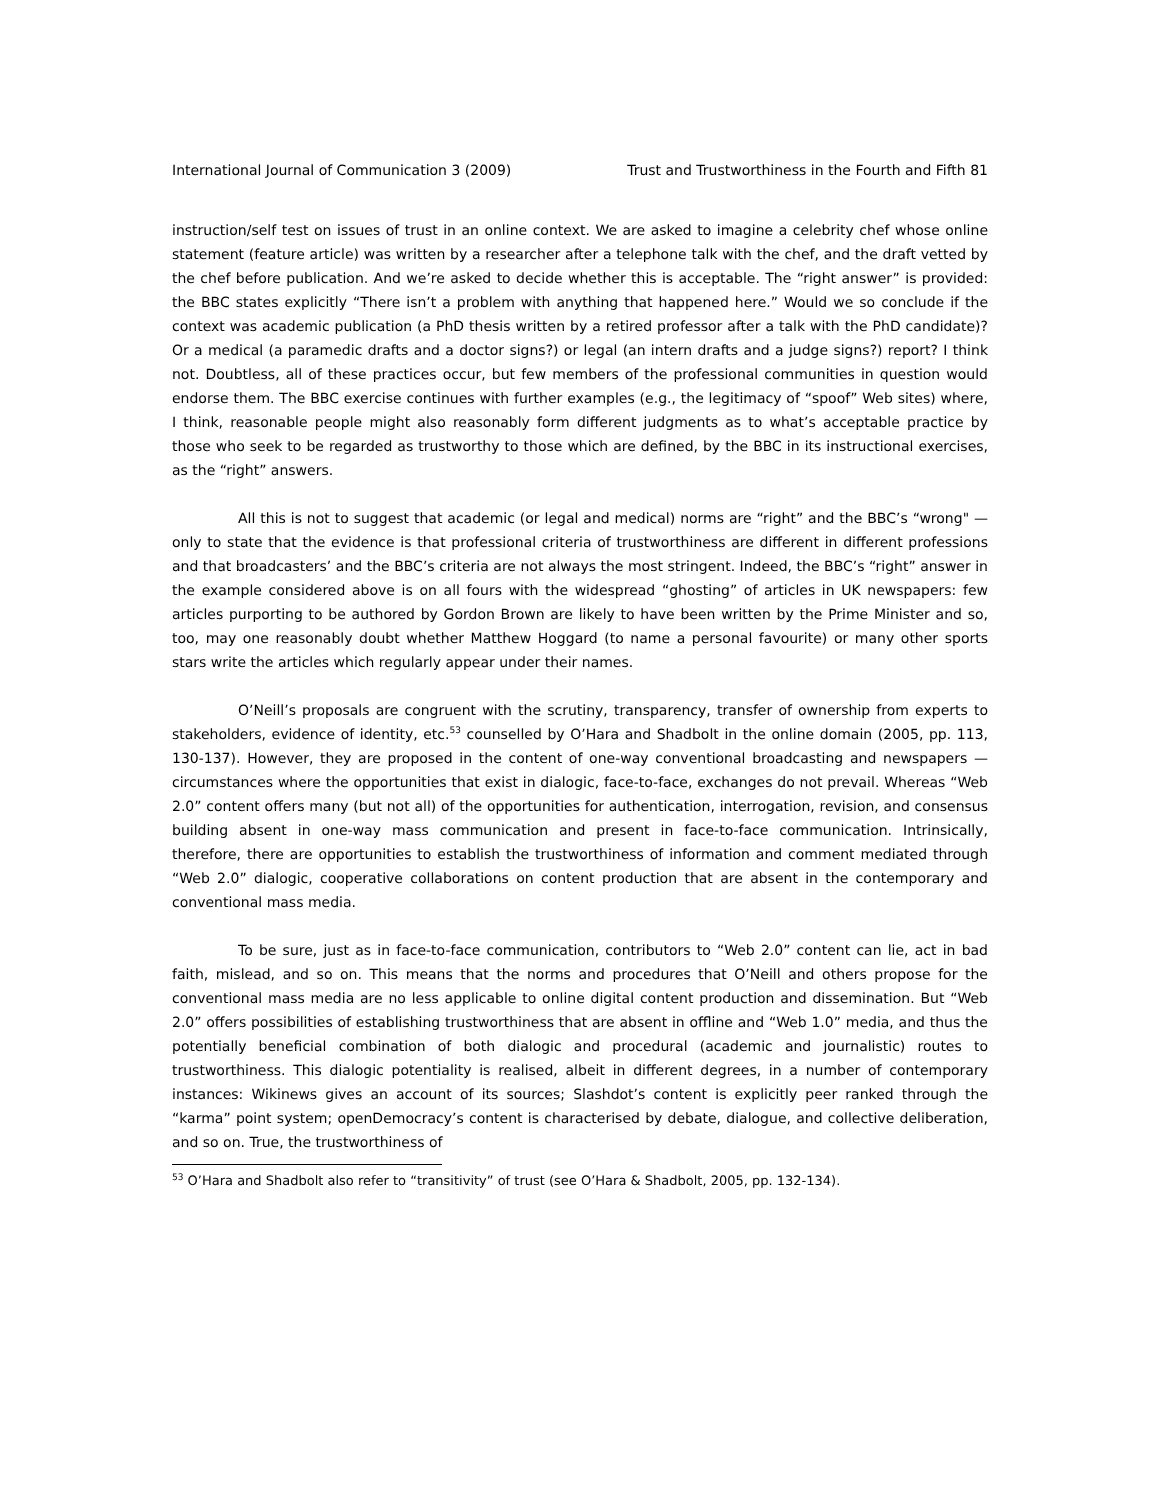International Journal of Communication 3 (2009) Trust and Trustworthiness in the Fourth and Fifth 81
instruction/self test on issues of trust in an online context. We are asked to imagine a celebrity chef whose online statement (feature article) was written by a researcher after a telephone talk with the chef, and the draft vetted by the chef before publication. And we’re asked to decide whether this is acceptable. The “right answer” is provided: the BBC states explicitly “There isn’t a problem with anything that happened here.” Would we so conclude if the context was academic publication (a PhD thesis written by a retired professor after a talk with the PhD candidate)? Or a medical (a paramedic drafts and a doctor signs?) or legal (an intern drafts and a judge signs?) report? I think not. Doubtless, all of these practices occur, but few members of the professional communities in question would endorse them. The BBC exercise continues with further examples (e.g., the legitimacy of “spoof” Web sites) where, I think, reasonable people might also reasonably form different judgments as to what’s acceptable practice by those who seek to be regarded as trustworthy to those which are defined, by the BBC in its instructional exercises, as the “right” answers.
All this is not to suggest that academic (or legal and medical) norms are “right” and the BBC’s “wrong" — only to state that the evidence is that professional criteria of trustworthiness are different in different professions and that broadcasters’ and the BBC’s criteria are not always the most stringent. Indeed, the BBC’s “right” answer in the example considered above is on all fours with the widespread “ghosting” of articles in UK newspapers: few articles purporting to be authored by Gordon Brown are likely to have been written by the Prime Minister and so, too, may one reasonably doubt whether Matthew Hoggard (to name a personal favourite) or many other sports stars write the articles which regularly appear under their names.
O’Neill’s proposals are congruent with the scrutiny, transparency, transfer of ownership from experts to stakeholders, evidence of identity, etc.<sup>53</sup> counselled by O’Hara and Shadbolt in the online domain (2005, pp. 113, 130-137). However, they are proposed in the content of one-way conventional broadcasting and newspapers —circumstances where the opportunities that exist in dialogic, face-to-face, exchanges do not prevail. Whereas “Web 2.0” content offers many (but not all) of the opportunities for authentication, interrogation, revision, and consensus building absent in one-way mass communication and present in face-to-face communication. Intrinsically, therefore, there are opportunities to establish the trustworthiness of information and comment mediated through “Web 2.0” dialogic, cooperative collaborations on content production that are absent in the contemporary and conventional mass media.
To be sure, just as in face-to-face communication, contributors to “Web 2.0” content can lie, act in bad faith, mislead, and so on. This means that the norms and procedures that O’Neill and others propose for the conventional mass media are no less applicable to online digital content production and dissemination. But “Web 2.0” offers possibilities of establishing trustworthiness that are absent in offline and “Web 1.0” media, and thus the potentially beneficial combination of both dialogic and procedural (academic and journalistic) routes to trustworthiness. This dialogic potentiality is realised, albeit in different degrees, in a number of contemporary instances: Wikinews gives an account of its sources; Slashdot’s content is explicitly peer ranked through the “karma” point system; openDemocracy’s content is characterised by debate, dialogue, and collective deliberation, and so on. True, the trustworthiness of
<sup>53</sup> O’Hara and Shadbolt also refer to “transitivity” of trust (see O’Hara & Shadbolt, 2005, pp. 132-134).